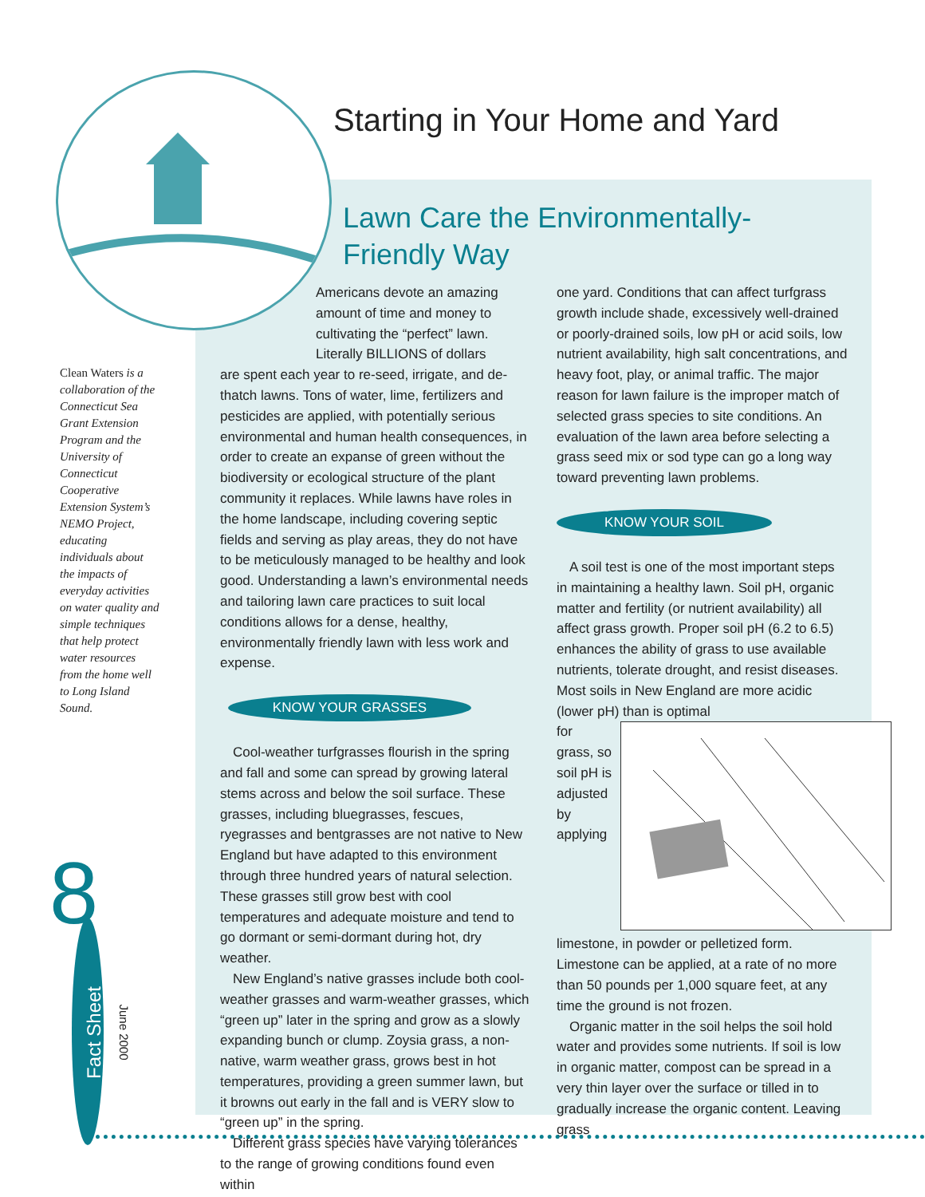Starting in Your Home and Yard
Lawn Care the Environmentally-
Friendly Way
Clean Waters is a collaboration of the Connecticut Sea Grant Extension Program and the University of Connecticut Cooperative Extension System’s NEMO Project, educating individuals about the impacts of everyday activities on water quality and simple techniques that help protect water resources from the home well to Long Island Sound.
Americans devote an amazing amount of time and money to cultivating the “perfect” lawn. Literally BILLIONS of dollars
are spent each year to re-seed, irrigate, and de-thatch lawns. Tons of water, lime, fertilizers and pesticides are applied, with potentially serious environmental and human health consequences, in order to create an expanse of green without the biodiversity or ecological structure of the plant community it replaces. While lawns have roles in the home landscape, including covering septic fields and serving as play areas, they do not have to be meticulously managed to be healthy and look good. Understanding a lawn’s environmental needs and tailoring lawn care practices to suit local conditions allows for a dense, healthy, environmentally friendly lawn with less work and expense.
KNOW YOUR GRASSES
Cool-weather turfgrasses flourish in the spring and fall and some can spread by growing lateral stems across and below the soil surface. These grasses, including bluegrasses, fescues, ryegrasses and bentgrasses are not native to New England but have adapted to this environment through three hundred years of natural selection. These grasses still grow best with cool temperatures and adequate moisture and tend to go dormant or semi-dormant during hot, dry weather.
New England’s native grasses include both cool-weather grasses and warm-weather grasses, which “green up” later in the spring and grow as a slowly expanding bunch or clump. Zoysia grass, a non-native, warm weather grass, grows best in hot temperatures, providing a green summer lawn, but it browns out early in the fall and is VERY slow to “green up” in the spring.
Different grass species have varying tolerances to the range of growing conditions found even within
one yard. Conditions that can affect turfgrass growth include shade, excessively well-drained or poorly-drained soils, low pH or acid soils, low nutrient availability, high salt concentrations, and heavy foot, play, or animal traffic. The major reason for lawn failure is the improper match of selected grass species to site conditions. An evaluation of the lawn area before selecting a grass seed mix or sod type can go a long way toward preventing lawn problems.
KNOW YOUR SOIL
A soil test is one of the most important steps in maintaining a healthy lawn. Soil pH, organic matter and fertility (or nutrient availability) all affect grass growth. Proper soil pH (6.2 to 6.5) enhances the ability of grass to use available nutrients, tolerate drought, and resist diseases. Most soils in New England are more acidic (lower pH) than is optimal
for grass, so soil pH is adjusted by applying limestone, in powder or pelletized form. Limestone can be applied, at a rate of no more than 50 pounds per 1,000 square feet, at any time the ground is not frozen.
Organic matter in the soil helps the soil hold water and provides some nutrients. If soil is low in organic matter, compost can be spread in a very thin layer over the surface or tilled in to gradually increase the organic content. Leaving grass
8
Fact Sheet June 2000